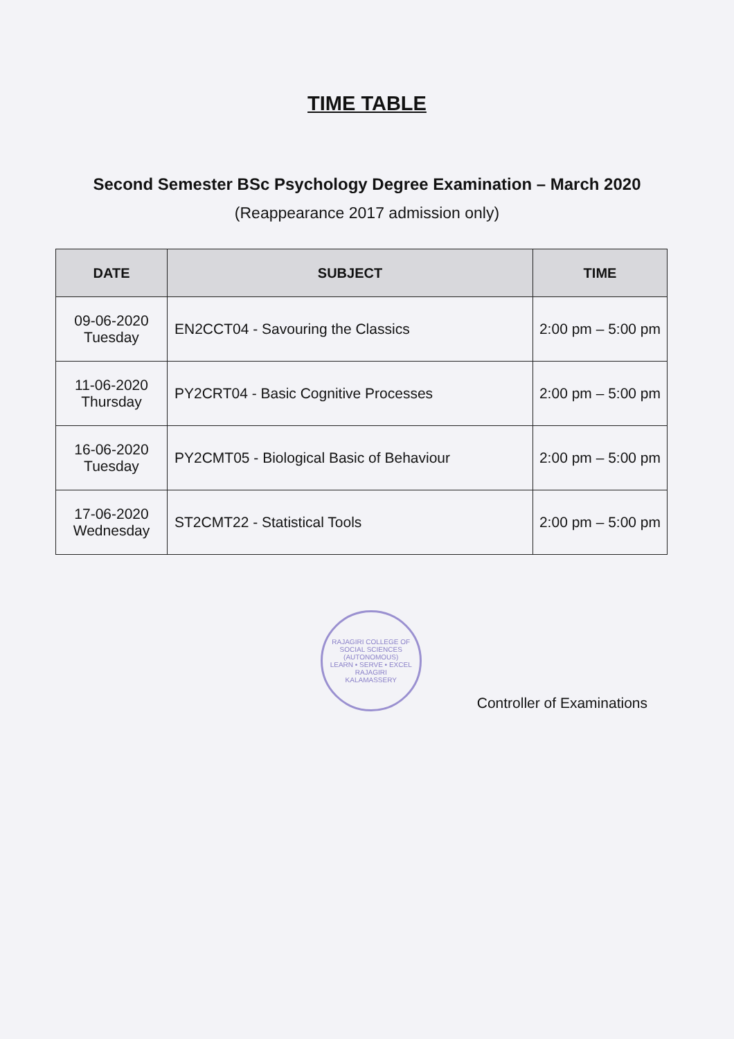TIME TABLE
Second Semester BSc Psychology Degree Examination – March 2020
(Reappearance 2017 admission only)
| DATE | SUBJECT | TIME |
| --- | --- | --- |
| 09-06-2020 Tuesday | EN2CCT04 - Savouring the Classics | 2:00 pm – 5:00 pm |
| 11-06-2020 Thursday | PY2CRT04 - Basic Cognitive Processes | 2:00 pm – 5:00 pm |
| 16-06-2020 Tuesday | PY2CMT05 - Biological Basic of Behaviour | 2:00 pm – 5:00 pm |
| 17-06-2020 Wednesday | ST2CMT22 - Statistical Tools | 2:00 pm – 5:00 pm |
RAJAGIRI COLLEGE OF SOCIAL SCIENCES (AUTONOMOUS)
LEARN • SERVE • EXCEL
RAJAGIRI
KALAMASSERY
Controller of Examinations